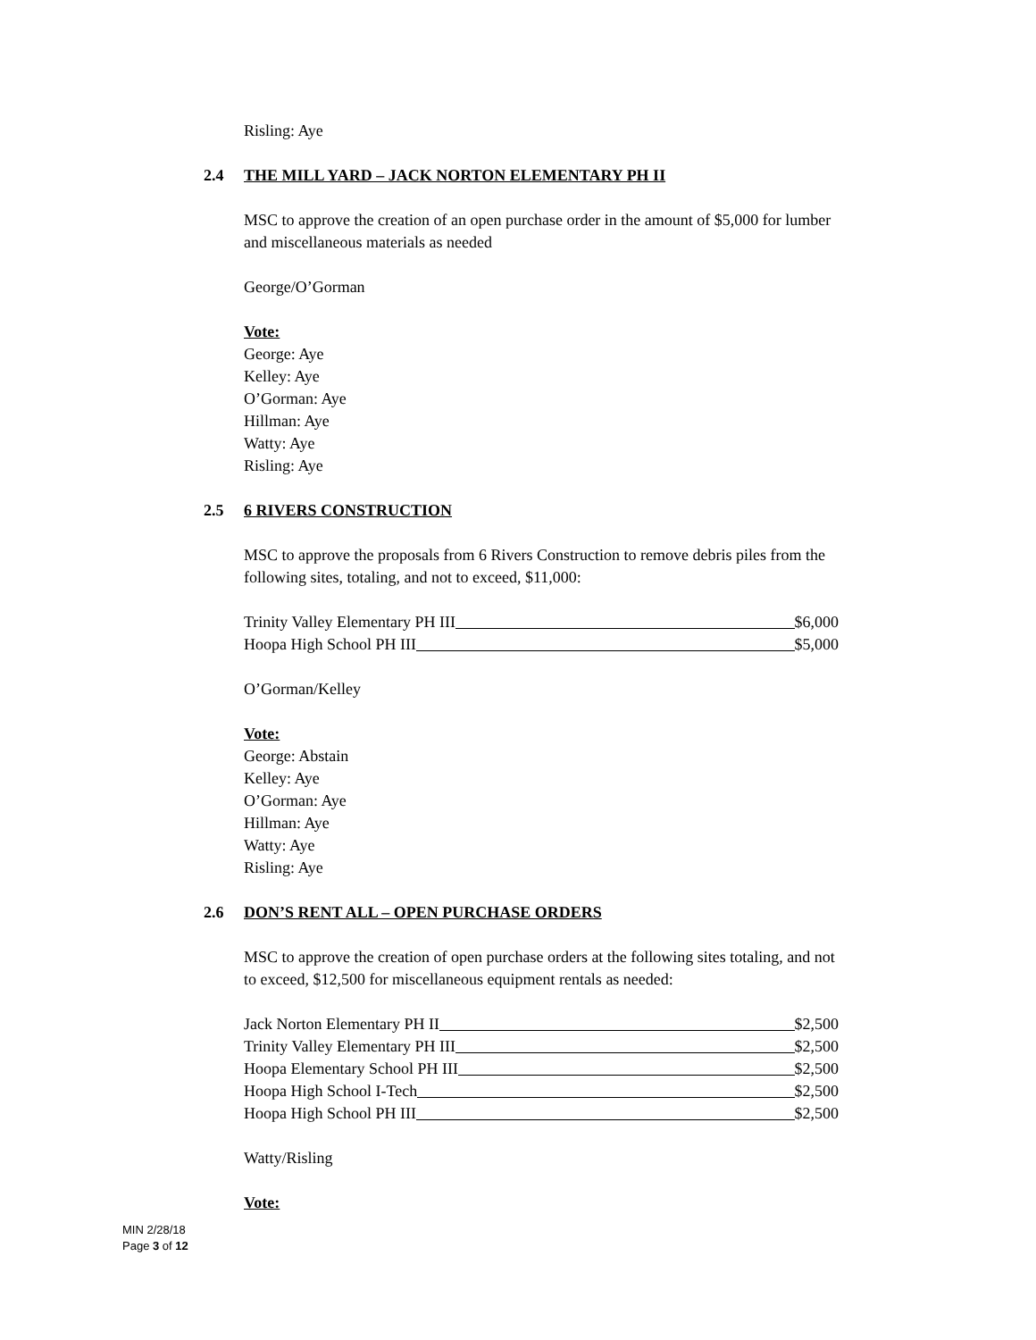Risling: Aye
2.4 THE MILL YARD – JACK NORTON ELEMENTARY PH II
MSC to approve the creation of an open purchase order in the amount of $5,000 for lumber and miscellaneous materials as needed
George/O’Gorman
Vote:
George: Aye
Kelley: Aye
O’Gorman: Aye
Hillman: Aye
Watty: Aye
Risling: Aye
2.5 6 RIVERS CONSTRUCTION
MSC to approve the proposals from 6 Rivers Construction to remove debris piles from the following sites, totaling, and not to exceed, $11,000:
Trinity Valley Elementary PH III $6,000
Hoopa High School PH III $5,000
O’Gorman/Kelley
Vote:
George: Abstain
Kelley: Aye
O’Gorman: Aye
Hillman: Aye
Watty: Aye
Risling: Aye
2.6 DON’S RENT ALL – OPEN PURCHASE ORDERS
MSC to approve the creation of open purchase orders at the following sites totaling, and not to exceed, $12,500 for miscellaneous equipment rentals as needed:
Jack Norton Elementary PH II $2,500
Trinity Valley Elementary PH III $2,500
Hoopa Elementary School PH III $2,500
Hoopa High School I-Tech $2,500
Hoopa High School PH III $2,500
Watty/Risling
Vote:
MIN 2/28/18
Page 3 of 12